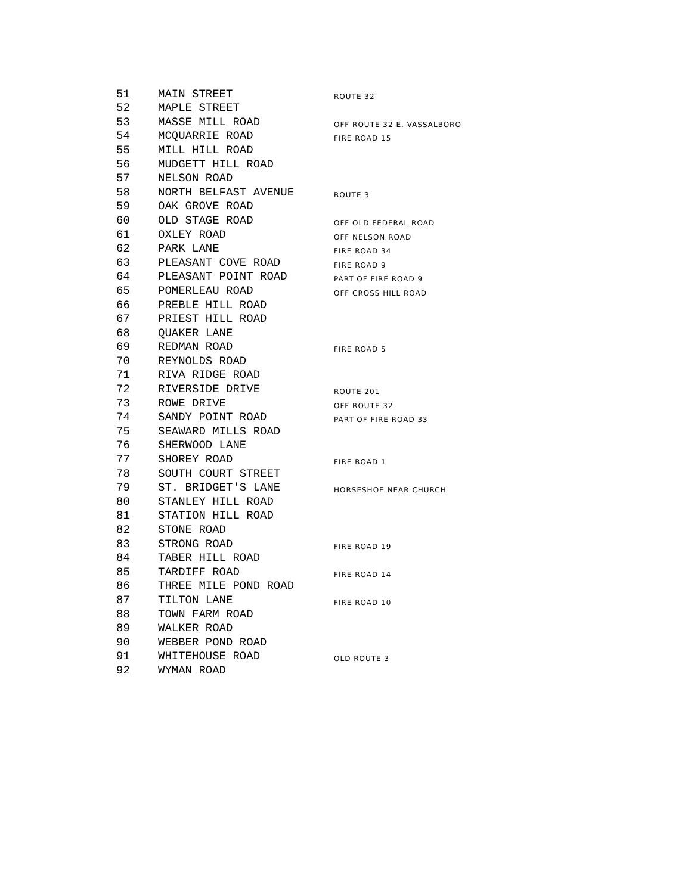| 51 | MAIN STREET | ROUTE 32 |
| 52 | MAPLE STREET | |
| 53 | MASSE MILL ROAD | OFF ROUTE 32 E. VASSALBORO |
| 54 | MCQUARRIE ROAD | FIRE ROAD 15 |
| 55 | MILL HILL ROAD | |
| 56 | MUDGETT HILL ROAD | |
| 57 | NELSON ROAD | |
| 58 | NORTH BELFAST AVENUE | ROUTE 3 |
| 59 | OAK GROVE ROAD | |
| 60 | OLD STAGE ROAD | OFF OLD FEDERAL ROAD |
| 61 | OXLEY ROAD | OFF NELSON ROAD |
| 62 | PARK LANE | FIRE ROAD 34 |
| 63 | PLEASANT COVE ROAD | FIRE ROAD 9 |
| 64 | PLEASANT POINT ROAD | PART OF FIRE ROAD 9 |
| 65 | POMERLEAU ROAD | OFF CROSS HILL ROAD |
| 66 | PREBLE HILL ROAD | |
| 67 | PRIEST HILL ROAD | |
| 68 | QUAKER LANE | |
| 69 | REDMAN ROAD | FIRE ROAD 5 |
| 70 | REYNOLDS ROAD | |
| 71 | RIVA RIDGE ROAD | |
| 72 | RIVERSIDE DRIVE | ROUTE 201 |
| 73 | ROWE DRIVE | OFF ROUTE 32 |
| 74 | SANDY POINT ROAD | PART OF FIRE ROAD 33 |
| 75 | SEAWARD MILLS ROAD | |
| 76 | SHERWOOD LANE | |
| 77 | SHOREY ROAD | FIRE ROAD 1 |
| 78 | SOUTH COURT STREET | |
| 79 | ST. BRIDGET'S LANE | HORSESHOE NEAR CHURCH |
| 80 | STANLEY HILL ROAD | |
| 81 | STATION HILL ROAD | |
| 82 | STONE ROAD | |
| 83 | STRONG ROAD | FIRE ROAD 19 |
| 84 | TABER HILL ROAD | |
| 85 | TARDIFF ROAD | FIRE ROAD 14 |
| 86 | THREE MILE POND ROAD | |
| 87 | TILTON LANE | FIRE ROAD 10 |
| 88 | TOWN FARM ROAD | |
| 89 | WALKER ROAD | |
| 90 | WEBBER POND ROAD | |
| 91 | WHITEHOUSE ROAD | OLD ROUTE 3 |
| 92 | WYMAN ROAD | |